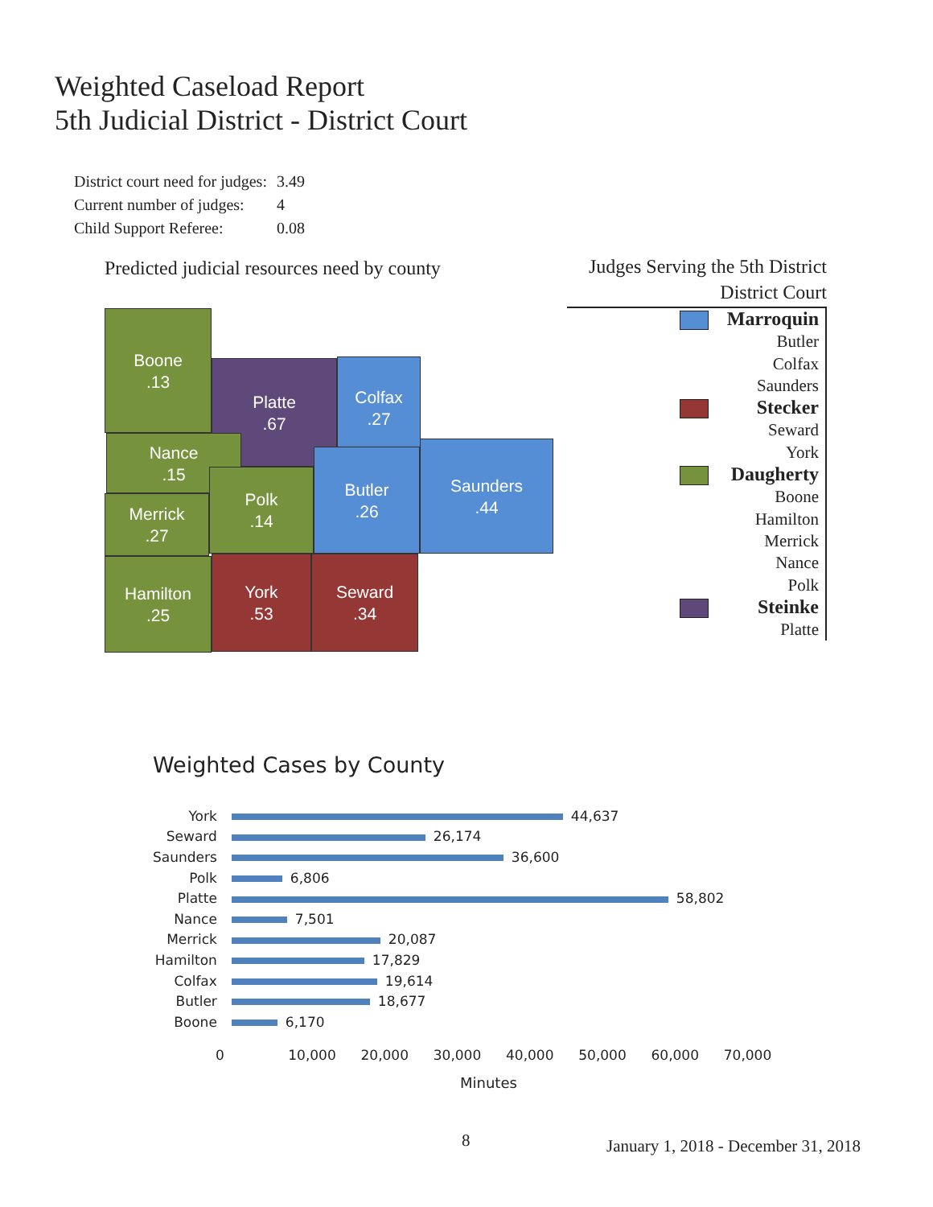Weighted Caseload Report
5th Judicial District - District Court
| District court need for judges: | 3.49 |
| Current number of judges: | 4 |
| Child Support Referee: | 0.08 |
Predicted judicial resources need by county
Boone
.13
Platte
.67
Colfax
.27
Nance
.15
Merrick
.27
Polk
.14
Butler
.26
Saunders
.44
Hamilton
.25
York
.53
Seward
.34
Judges Serving the 5th District
District Court
Marroquin
Butler
Colfax
Saunders
Stecker
Seward
York
Daugherty
Boone
Hamilton
Merrick
Nance
Polk
Steinke
Platte
Weighted Cases by County
| York | 44,637 |
| Seward | 26,174 |
| Saunders | 36,600 |
| Polk | 6,806 |
| Platte | 58,802 |
| Nance | 7,501 |
| Merrick | 20,087 |
| Hamilton | 17,829 |
| Colfax | 19,614 |
| Butler | 18,677 |
| Boone | 6,170 |
0 10,000 20,000 30,000 40,000 50,000 60,000 70,000
Minutes
8
January 1, 2018 - December 31, 2018